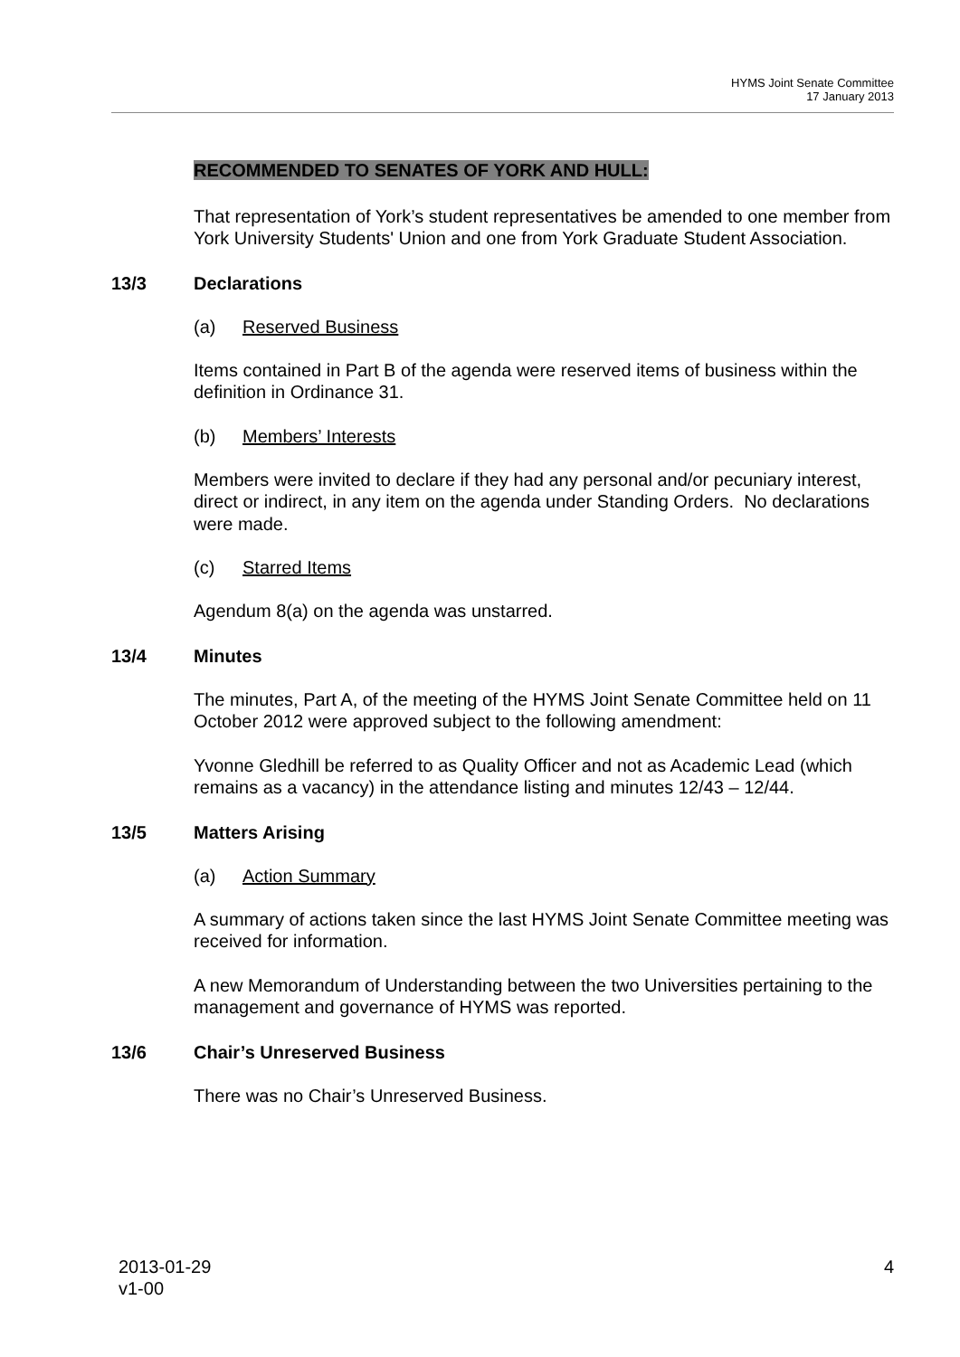HYMS Joint Senate Committee
17 January 2013
RECOMMENDED TO SENATES OF YORK AND HULL:
That representation of York’s student representatives be amended to one member from York University Students' Union and one from York Graduate Student Association.
13/3 Declarations
(a) Reserved Business
Items contained in Part B of the agenda were reserved items of business within the definition in Ordinance 31.
(b) Members’ Interests
Members were invited to declare if they had any personal and/or pecuniary interest, direct or indirect, in any item on the agenda under Standing Orders. No declarations were made.
(c) Starred Items
Agendum 8(a) on the agenda was unstarred.
13/4 Minutes
The minutes, Part A, of the meeting of the HYMS Joint Senate Committee held on 11 October 2012 were approved subject to the following amendment:
Yvonne Gledhill be referred to as Quality Officer and not as Academic Lead (which remains as a vacancy) in the attendance listing and minutes 12/43 – 12/44.
13/5 Matters Arising
(a) Action Summary
A summary of actions taken since the last HYMS Joint Senate Committee meeting was received for information.
A new Memorandum of Understanding between the two Universities pertaining to the management and governance of HYMS was reported.
13/6 Chair’s Unreserved Business
There was no Chair’s Unreserved Business.
2013-01-29
v1-00
4